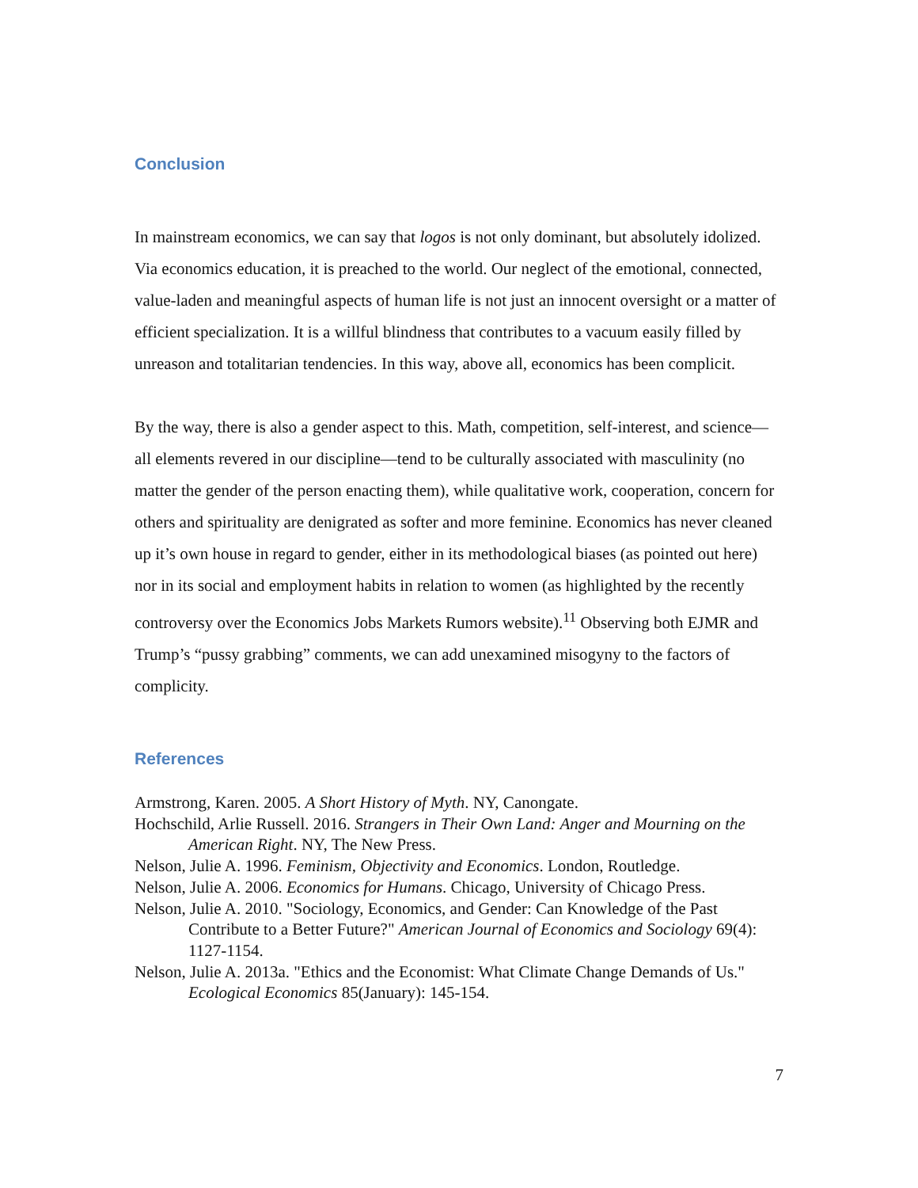Conclusion
In mainstream economics, we can say that logos is not only dominant, but absolutely idolized. Via economics education, it is preached to the world. Our neglect of the emotional, connected, value-laden and meaningful aspects of human life is not just an innocent oversight or a matter of efficient specialization. It is a willful blindness that contributes to a vacuum easily filled by unreason and totalitarian tendencies. In this way, above all, economics has been complicit.
By the way, there is also a gender aspect to this. Math, competition, self-interest, and science—all elements revered in our discipline—tend to be culturally associated with masculinity (no matter the gender of the person enacting them), while qualitative work, cooperation, concern for others and spirituality are denigrated as softer and more feminine. Economics has never cleaned up it’s own house in regard to gender, either in its methodological biases (as pointed out here) nor in its social and employment habits in relation to women (as highlighted by the recently controversy over the Economics Jobs Markets Rumors website).<sup>11</sup> Observing both EJMR and Trump’s “pussy grabbing” comments, we can add unexamined misogyny to the factors of complicity.
References
Armstrong, Karen. 2005. A Short History of Myth. NY, Canongate.
Hochschild, Arlie Russell. 2016. Strangers in Their Own Land: Anger and Mourning on the American Right. NY, The New Press.
Nelson, Julie A. 1996. Feminism, Objectivity and Economics. London, Routledge.
Nelson, Julie A. 2006. Economics for Humans. Chicago, University of Chicago Press.
Nelson, Julie A. 2010. "Sociology, Economics, and Gender: Can Knowledge of the Past Contribute to a Better Future?" American Journal of Economics and Sociology 69(4): 1127-1154.
Nelson, Julie A. 2013a. "Ethics and the Economist: What Climate Change Demands of Us." Ecological Economics 85(January): 145-154.
7